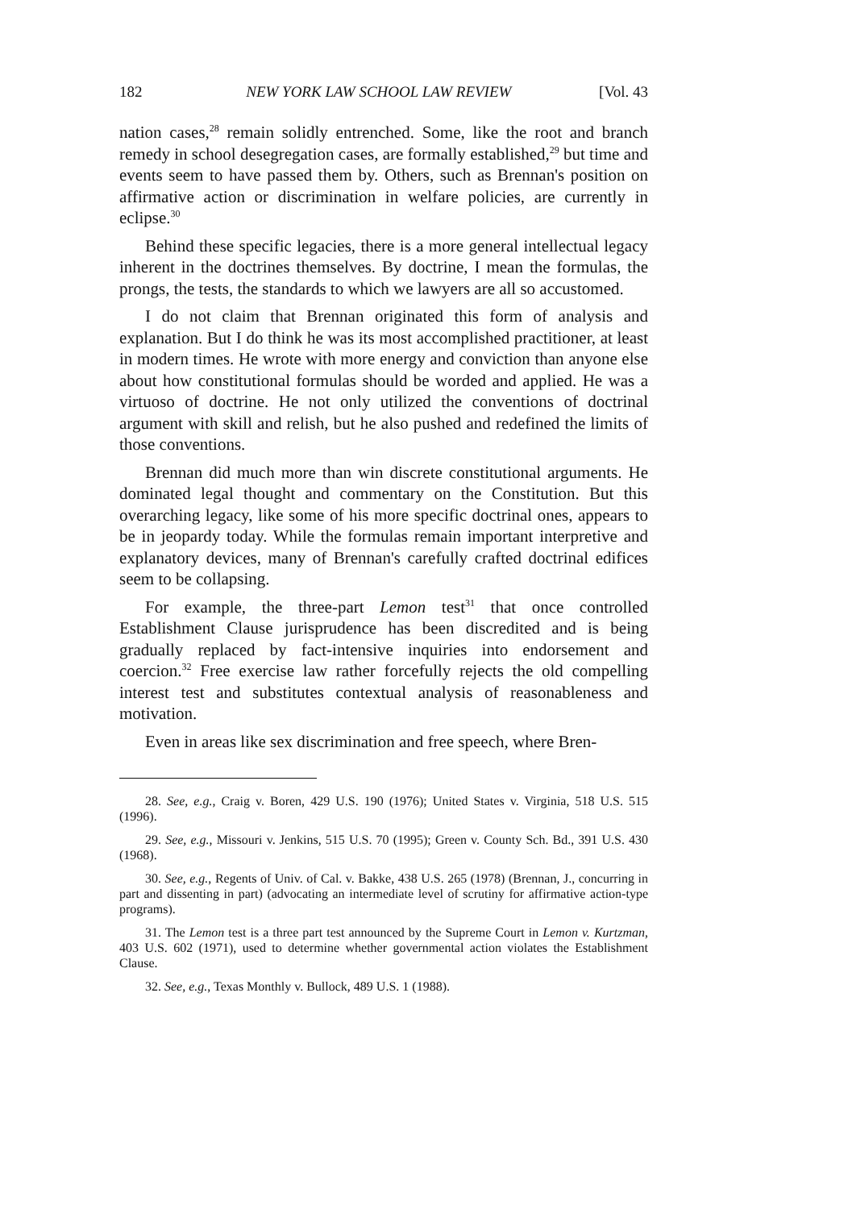182 NEW YORK LAW SCHOOL LAW REVIEW [Vol. 43
nation cases,<sup>28</sup> remain solidly entrenched. Some, like the root and branch remedy in school desegregation cases, are formally established,<sup>29</sup> but time and events seem to have passed them by. Others, such as Brennan's position on affirmative action or discrimination in welfare policies, are currently in eclipse.<sup>30</sup>
Behind these specific legacies, there is a more general intellectual legacy inherent in the doctrines themselves. By doctrine, I mean the formulas, the prongs, the tests, the standards to which we lawyers are all so accustomed.
I do not claim that Brennan originated this form of analysis and explanation. But I do think he was its most accomplished practitioner, at least in modern times. He wrote with more energy and conviction than anyone else about how constitutional formulas should be worded and applied. He was a virtuoso of doctrine. He not only utilized the conventions of doctrinal argument with skill and relish, but he also pushed and redefined the limits of those conventions.
Brennan did much more than win discrete constitutional arguments. He dominated legal thought and commentary on the Constitution. But this overarching legacy, like some of his more specific doctrinal ones, appears to be in jeopardy today. While the formulas remain important interpretive and explanatory devices, many of Brennan's carefully crafted doctrinal edifices seem to be collapsing.
For example, the three-part Lemon test<sup>31</sup> that once controlled Establishment Clause jurisprudence has been discredited and is being gradually replaced by fact-intensive inquiries into endorsement and coercion.<sup>32</sup> Free exercise law rather forcefully rejects the old compelling interest test and substitutes contextual analysis of reasonableness and motivation.
Even in areas like sex discrimination and free speech, where Bren-
28. See, e.g., Craig v. Boren, 429 U.S. 190 (1976); United States v. Virginia, 518 U.S. 515 (1996).
29. See, e.g., Missouri v. Jenkins, 515 U.S. 70 (1995); Green v. County Sch. Bd., 391 U.S. 430 (1968).
30. See, e.g., Regents of Univ. of Cal. v. Bakke, 438 U.S. 265 (1978) (Brennan, J., concurring in part and dissenting in part) (advocating an intermediate level of scrutiny for affirmative action-type programs).
31. The Lemon test is a three part test announced by the Supreme Court in Lemon v. Kurtzman, 403 U.S. 602 (1971), used to determine whether governmental action violates the Establishment Clause.
32. See, e.g., Texas Monthly v. Bullock, 489 U.S. 1 (1988).